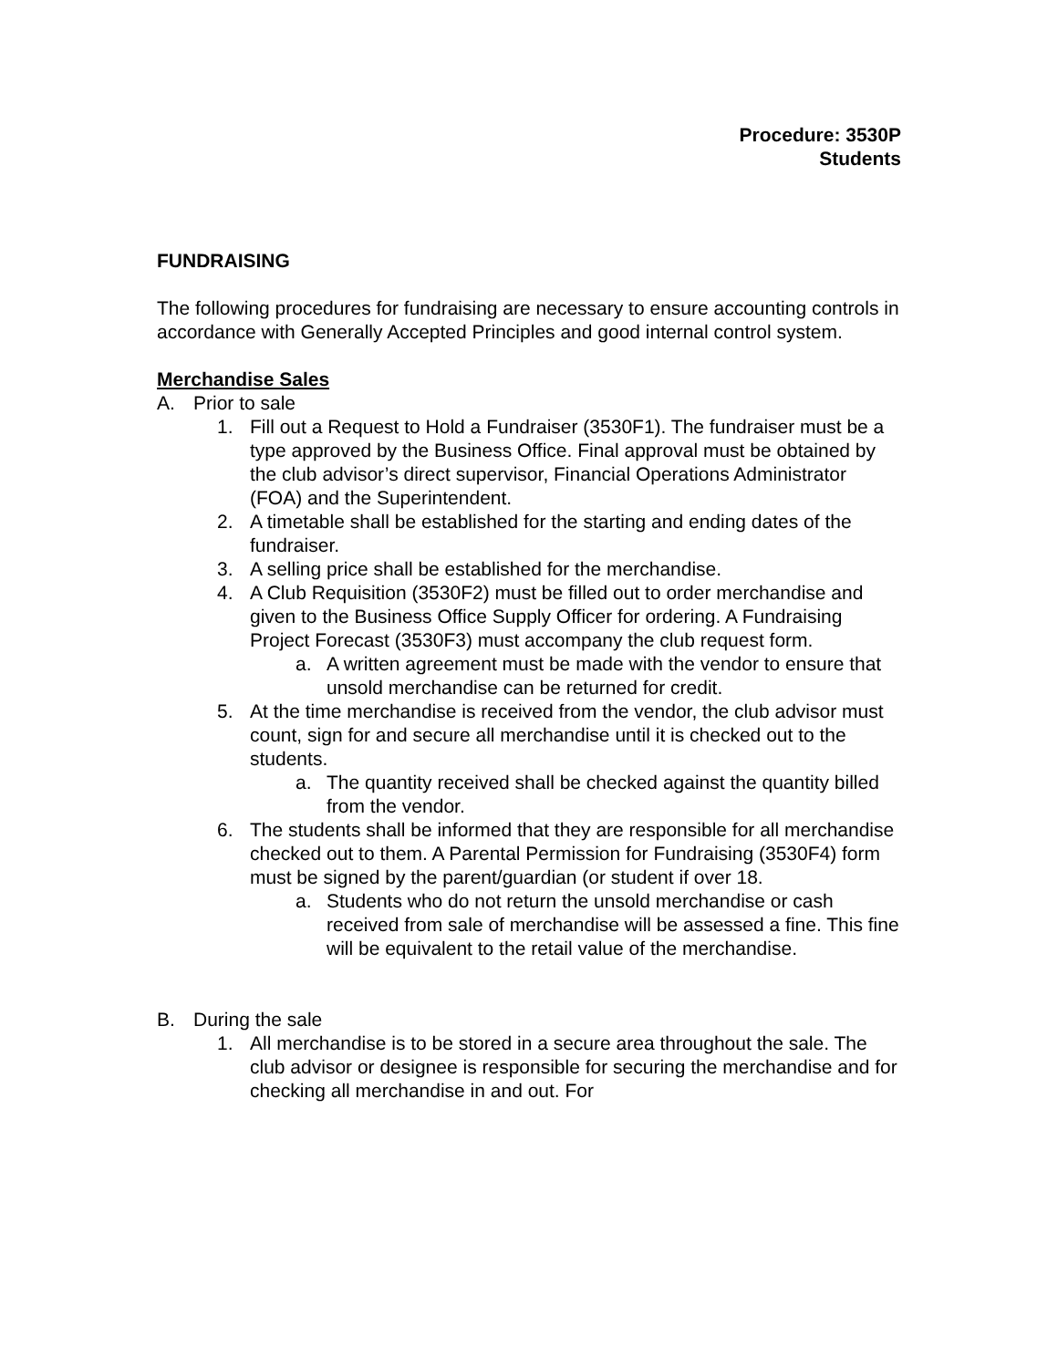Procedure: 3530P
Students
FUNDRAISING
The following procedures for fundraising are necessary to ensure accounting controls in accordance with Generally Accepted Principles and good internal control system.
Merchandise Sales
A. Prior to sale
1. Fill out a Request to Hold a Fundraiser (3530F1). The fundraiser must be a type approved by the Business Office. Final approval must be obtained by the club advisor’s direct supervisor, Financial Operations Administrator (FOA) and the Superintendent.
2. A timetable shall be established for the starting and ending dates of the fundraiser.
3. A selling price shall be established for the merchandise.
4. A Club Requisition (3530F2) must be filled out to order merchandise and given to the Business Office Supply Officer for ordering. A Fundraising Project Forecast (3530F3) must accompany the club request form.
a. A written agreement must be made with the vendor to ensure that unsold merchandise can be returned for credit.
5. At the time merchandise is received from the vendor, the club advisor must count, sign for and secure all merchandise until it is checked out to the students.
a. The quantity received shall be checked against the quantity billed from the vendor.
6. The students shall be informed that they are responsible for all merchandise checked out to them. A Parental Permission for Fundraising (3530F4) form must be signed by the parent/guardian (or student if over 18.
a. Students who do not return the unsold merchandise or cash received from sale of merchandise will be assessed a fine. This fine will be equivalent to the retail value of the merchandise.
B. During the sale
1. All merchandise is to be stored in a secure area throughout the sale. The club advisor or designee is responsible for securing the merchandise and for checking all merchandise in and out. For